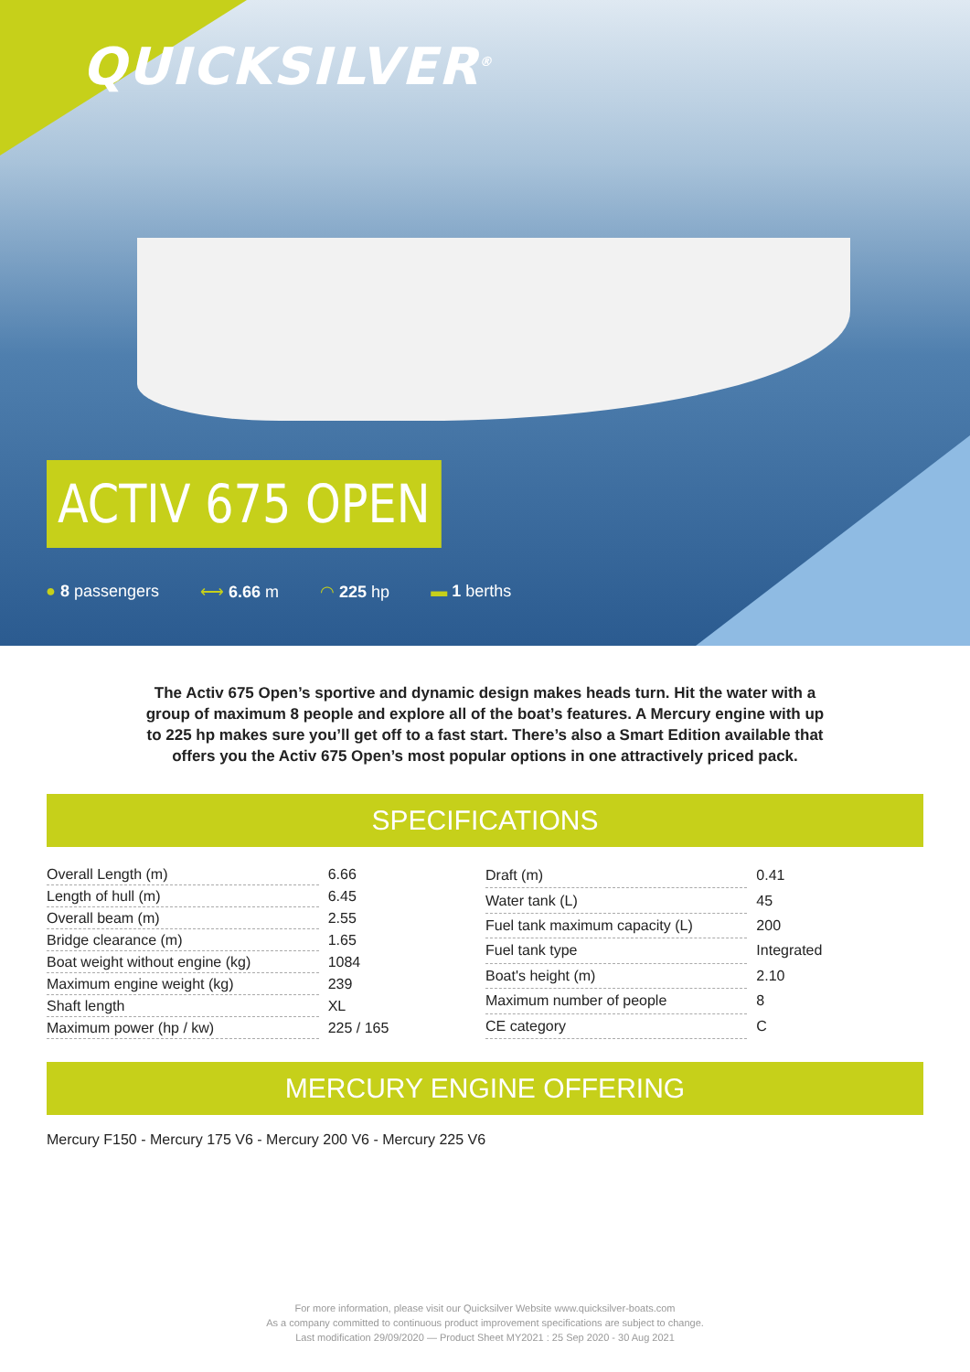QUICKSILVER<sup>®</sup>
ACTIV 675 OPEN
● 8 passengers ⟷ 6.66 m ◠ 225 hp ▬ 1 berths
The Activ 675 Open’s sportive and dynamic design makes heads turn. Hit the water with a group of maximum 8 people and explore all of the boat’s features. A Mercury engine with up to 225 hp makes sure you’ll get off to a fast start. There’s also a Smart Edition available that offers you the Activ 675 Open’s most popular options in one attractively priced pack.
SPECIFICATIONS
| Overall Length (m) | 6.66 |
| Length of hull (m) | 6.45 |
| Overall beam (m) | 2.55 |
| Bridge clearance (m) | 1.65 |
| Boat weight without engine (kg) | 1084 |
| Maximum engine weight (kg) | 239 |
| Shaft length | XL |
| Maximum power (hp / kw) | 225 / 165 |
| Draft (m) | 0.41 |
| Water tank (L) | 45 |
| Fuel tank maximum capacity (L) | 200 |
| Fuel tank type | Integrated |
| Boat's height (m) | 2.10 |
| Maximum number of people | 8 |
| CE category | C |
MERCURY ENGINE OFFERING
Mercury F150 - Mercury 175 V6 - Mercury 200 V6 - Mercury 225 V6
For more information, please visit our Quicksilver Website www.quicksilver-boats.com
As a company committed to continuous product improvement specifications are subject to change.
Last modification 29/09/2020 — Product Sheet MY2021 : 25 Sep 2020 - 30 Aug 2021